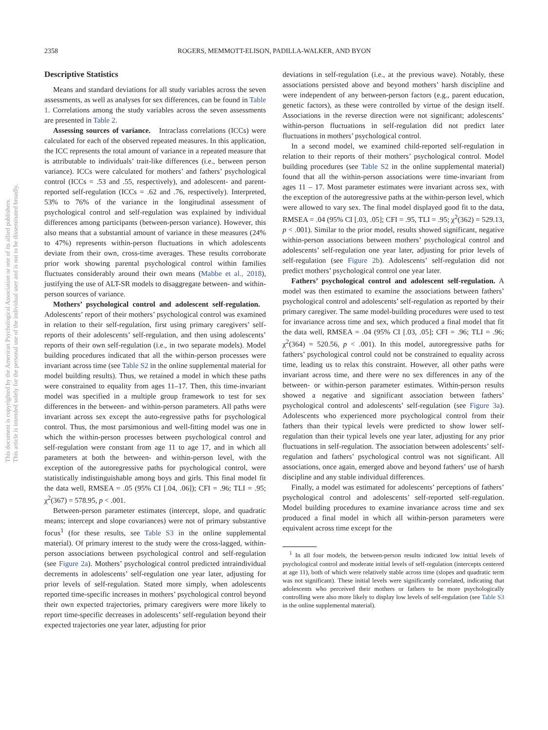This document is copyrighted by the American Psychological Association or one of its allied publishers.
This article is intended solely for the personal use of the individual user and is not to be disseminated broadly.
2358 ROGERS, MEMMOTT-ELISON, PADILLA-WALKER, AND BYON
Descriptive Statistics
Means and standard deviations for all study variables across the seven assessments, as well as analyses for sex differences, can be found in Table 1. Correlations among the study variables across the seven assessments are presented in Table 2.
Assessing sources of variance. Intraclass correlations (ICCs) were calculated for each of the observed repeated measures. In this application, the ICC represents the total amount of variance in a repeated measure that is attributable to individuals’ trait-like differences (i.e., between person variance). ICCs were calculated for mothers’ and fathers’ psychological control (ICCs = .53 and .55, respectively), and adolescent- and parent-reported self-regulation (ICCs = .62 and .76, respectively). Interpreted, 53% to 76% of the variance in the longitudinal assessment of psychological control and self-regulation was explained by individual differences among participants (between-person variance). However, this also means that a substantial amount of variance in these measures (24% to 47%) represents within-person fluctuations in which adolescents deviate from their own, cross-time averages. These results corroborate prior work showing parental psychological control within families fluctuates considerably around their own means (Mabbe et al., 2018), justifying the use of ALT-SR models to disaggregate between- and within-person sources of variance.
Mothers’ psychological control and adolescent self-regulation. Adolescents’ report of their mothers’ psychological control was examined in relation to their self-regulation, first using primary caregivers’ self-reports of their adolescents’ self-regulation, and then using adolescents’ reports of their own self-regulation (i.e., in two separate models). Model building procedures indicated that all the within-person processes were invariant across time (see Table S2 in the online supplemental material for model building results). Thus, we retained a model in which these paths were constrained to equality from ages 11–17. Then, this time-invariant model was specified in a multiple group framework to test for sex differences in the between- and within-person parameters. All paths were invariant across sex except the auto-regressive paths for psychological control. Thus, the most parsimonious and well-fitting model was one in which the within-person processes between psychological control and self-regulation were constant from age 11 to age 17, and in which all parameters at both the between- and within-person level, with the exception of the autoregressive paths for psychological control, were statistically indistinguishable among boys and girls. This final model fit the data well, RMSEA = .05 (95% CI [.04, .06]); CFI = .96; TLI = .95; χ<sup>2</sup>(367) = 578.95, p < .001.
Between-person parameter estimates (intercept, slope, and quadratic means; intercept and slope covariances) were not of primary substantive focus<sup>1</sup> (for these results, see Table S3 in the online supplemental material). Of primary interest to the study were the cross-lagged, within-person associations between psychological control and self-regulation (see Figure 2a). Mothers’ psychological control predicted intraindividual decrements in adolescents’ self-regulation one year later, adjusting for prior levels of self-regulation. Stated more simply, when adolescents reported time-specific increases in mothers’ psychological control beyond their own expected trajectories, primary caregivers were more likely to report time-specific decreases in adolescents’ self-regulation beyond their expected trajectories one year later, adjusting for prior
deviations in self-regulation (i.e., at the previous wave). Notably, these associations persisted above and beyond mothers’ harsh discipline and were independent of any between-person factors (e.g., parent education, genetic factors), as these were controlled by virtue of the design itself. Associations in the reverse direction were not significant; adolescents’ within-person fluctuations in self-regulation did not predict later fluctuations in mothers’ psychological control.
In a second model, we examined child-reported self-regulation in relation to their reports of their mothers’ psychological control. Model building procedures (see Table S2 in the online supplemental material) found that all the within-person associations were time-invariant from ages 11 – 17. Most parameter estimates were invariant across sex, with the exception of the autoregressive paths at the within-person level, which were allowed to vary sex. The final model displayed good fit to the data, RMSEA = .04 (95% CI [.03, .05]; CFI = .95, TLI = .95; χ<sup>2</sup>(362) = 529.13, p < .001). Similar to the prior model, results showed significant, negative within-person associations between mothers’ psychological control and adolescents’ self-regulation one year later, adjusting for prior levels of self-regulation (see Figure 2b). Adolescents’ self-regulation did not predict mothers’ psychological control one year later.
Fathers’ psychological control and adolescent self-regulation. A model was then estimated to examine the associations between fathers’ psychological control and adolescents’ self-regulation as reported by their primary caregiver. The same model-building procedures were used to test for invariance across time and sex, which produced a final model that fit the data well, RMSEA = .04 (95% CI [.03, .05]; CFI = .96; TLI = .96; χ<sup>2</sup>(364) = 520.56, p < .001). In this model, autoregressive paths for fathers’ psychological control could not be constrained to equality across time, leading us to relax this constraint. However, all other paths were invariant across time, and there were no sex differences in any of the between- or within-person parameter estimates. Within-person results showed a negative and significant association between fathers’ psychological control and adolescents’ self-regulation (see Figure 3a). Adolescents who experienced more psychological control from their fathers than their typical levels were predicted to show lower self-regulation than their typical levels one year later, adjusting for any prior fluctuations in self-regulation. The association between adolescents’ self-regulation and fathers’ psychological control was not significant. All associations, once again, emerged above and beyond fathers’ use of harsh discipline and any stable individual differences.
Finally, a model was estimated for adolescents’ perceptions of fathers’ psychological control and adolescents’ self-reported self-regulation. Model building procedures to examine invariance across time and sex produced a final model in which all within-person parameters were equivalent across time except for the
<sup>1</sup> In all four models, the between-person results indicated low initial levels of psychological control and moderate initial levels of self-regulation (intercepts centered at age 11), both of which were relatively stable across time (slopes and quadratic term was not significant). These initial levels were significantly correlated, indicating that adolescents who perceived their mothers or fathers to be more psychologically controlling were also more likely to display low levels of self-regulation (see Table S3 in the online supplemental material).